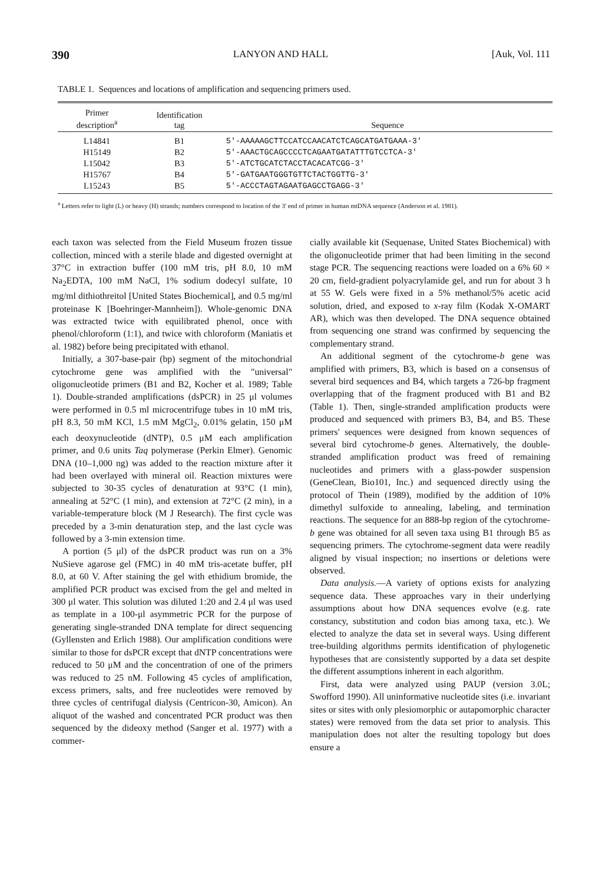390 LANYON AND HALL [Auk, Vol. 111
TABLE 1. Sequences and locations of amplification and sequencing primers used.
| Primer description<sup>a</sup> | Identification tag | Sequence |
| --- | --- | --- |
| L14841 | B1 | 5'-AAAAAGCTTCCATCCAACATCTCAGCATGATGAAA-3' |
| H15149 | B2 | 5'-AAACTGCAGCCCCTCAGAATGATATTTGTCCTCA-3' |
| L15042 | B3 | 5'-ATCTGCATCTACCTACACATCGG-3' |
| H15767 | B4 | 5'-GATGAATGGGTGTTCTACTGGTTG-3' |
| L15243 | B5 | 5'-ACCCTAGTAGAATGAGCCTGAGG-3' |
<sup>a</sup> Letters refer to light (L) or heavy (H) strands; numbers correspond to location of the 3' end of primer in human mtDNA sequence (Anderson et al. 1981).
each taxon was selected from the Field Museum frozen tissue collection, minced with a sterile blade and digested overnight at 37°C in extraction buffer (100 mM tris, pH 8.0, 10 mM Na<sub>2</sub>EDTA, 100 mM NaCl, 1% sodium dodecyl sulfate, 10 mg/ml dithiothreitol [United States Biochemical], and 0.5 mg/ml proteinase K [Boehringer-Mannheim]). Whole-genomic DNA was extracted twice with equilibrated phenol, once with phenol/chloroform (1:1), and twice with chloroform (Maniatis et al. 1982) before being precipitated with ethanol.
Initially, a 307-base-pair (bp) segment of the mitochondrial cytochrome gene was amplified with the "universal" oligonucleotide primers (B1 and B2, Kocher et al. 1989; Table 1). Double-stranded amplifications (dsPCR) in 25 μl volumes were performed in 0.5 ml microcentrifuge tubes in 10 mM tris, pH 8.3, 50 mM KCl, 1.5 mM MgCl<sub>2</sub>, 0.01% gelatin, 150 μM each deoxynucleotide (dNTP), 0.5 μM each amplification primer, and 0.6 units Taq polymerase (Perkin Elmer). Genomic DNA (10–1,000 ng) was added to the reaction mixture after it had been overlayed with mineral oil. Reaction mixtures were subjected to 30-35 cycles of denaturation at 93°C (1 min), annealing at 52°C (1 min), and extension at 72°C (2 min), in a variable-temperature block (M J Research). The first cycle was preceded by a 3-min denaturation step, and the last cycle was followed by a 3-min extension time.
A portion (5 μl) of the dsPCR product was run on a 3% NuSieve agarose gel (FMC) in 40 mM tris-acetate buffer, pH 8.0, at 60 V. After staining the gel with ethidium bromide, the amplified PCR product was excised from the gel and melted in 300 μl water. This solution was diluted 1:20 and 2.4 μl was used as template in a 100-μl asymmetric PCR for the purpose of generating single-stranded DNA template for direct sequencing (Gyllensten and Erlich 1988). Our amplification conditions were similar to those for dsPCR except that dNTP concentrations were reduced to 50 μM and the concentration of one of the primers was reduced to 25 nM. Following 45 cycles of amplification, excess primers, salts, and free nucleotides were removed by three cycles of centrifugal dialysis (Centricon-30, Amicon). An aliquot of the washed and concentrated PCR product was then sequenced by the dideoxy method (Sanger et al. 1977) with a commer-
cially available kit (Sequenase, United States Biochemical) with the oligonucleotide primer that had been limiting in the second stage PCR. The sequencing reactions were loaded on a 6% 60 × 20 cm, field-gradient polyacrylamide gel, and run for about 3 h at 55 W. Gels were fixed in a 5% methanol/5% acetic acid solution, dried, and exposed to x-ray film (Kodak X-OMART AR), which was then developed. The DNA sequence obtained from sequencing one strand was confirmed by sequencing the complementary strand.
An additional segment of the cytochrome-b gene was amplified with primers, B3, which is based on a consensus of several bird sequences and B4, which targets a 726-bp fragment overlapping that of the fragment produced with B1 and B2 (Table 1). Then, single-stranded amplification products were produced and sequenced with primers B3, B4, and B5. These primers' sequences were designed from known sequences of several bird cytochrome-b genes. Alternatively, the double-stranded amplification product was freed of remaining nucleotides and primers with a glass-powder suspension (GeneClean, Bio101, Inc.) and sequenced directly using the protocol of Thein (1989), modified by the addition of 10% dimethyl sulfoxide to annealing, labeling, and termination reactions. The sequence for an 888-bp region of the cytochrome-b gene was obtained for all seven taxa using B1 through B5 as sequencing primers. The cytochrome-segment data were readily aligned by visual inspection; no insertions or deletions were observed.
Data analysis.—A variety of options exists for analyzing sequence data. These approaches vary in their underlying assumptions about how DNA sequences evolve (e.g. rate constancy, substitution and codon bias among taxa, etc.). We elected to analyze the data set in several ways. Using different tree-building algorithms permits identification of phylogenetic hypotheses that are consistently supported by a data set despite the different assumptions inherent in each algorithm.
First, data were analyzed using PAUP (version 3.0L; Swofford 1990). All uninformative nucleotide sites (i.e. invariant sites or sites with only plesiomorphic or autapomorphic character states) were removed from the data set prior to analysis. This manipulation does not alter the resulting topology but does ensure a